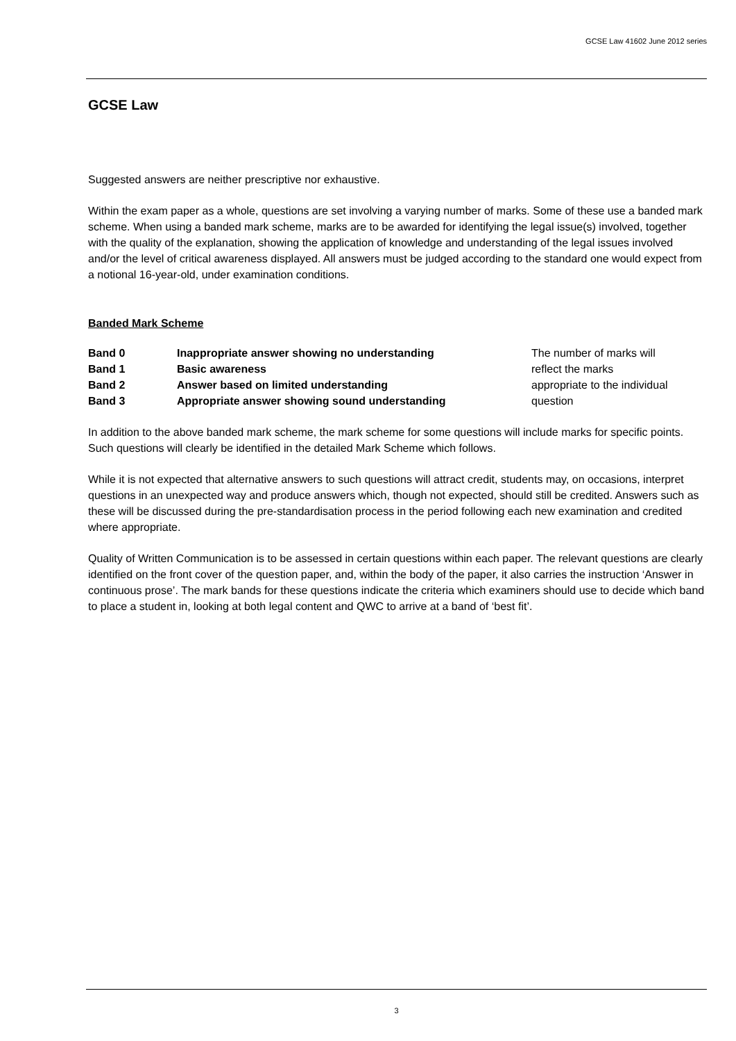GCSE Law 41602 June 2012 series
GCSE Law
Suggested answers are neither prescriptive nor exhaustive.
Within the exam paper as a whole, questions are set involving a varying number of marks. Some of these use a banded mark scheme. When using a banded mark scheme, marks are to be awarded for identifying the legal issue(s) involved, together with the quality of the explanation, showing the application of knowledge and understanding of the legal issues involved and/or the level of critical awareness displayed. All answers must be judged according to the standard one would expect from a notional 16-year-old, under examination conditions.
Banded Mark Scheme
| Band 0 | Inappropriate answer showing no understanding | The number of marks will reflect the marks appropriate to the individual question |
| Band 1 | Basic awareness | |
| Band 2 | Answer based on limited understanding | |
| Band 3 | Appropriate answer showing sound understanding | |
In addition to the above banded mark scheme, the mark scheme for some questions will include marks for specific points. Such questions will clearly be identified in the detailed Mark Scheme which follows.
While it is not expected that alternative answers to such questions will attract credit, students may, on occasions, interpret questions in an unexpected way and produce answers which, though not expected, should still be credited. Answers such as these will be discussed during the pre-standardisation process in the period following each new examination and credited where appropriate.
Quality of Written Communication is to be assessed in certain questions within each paper. The relevant questions are clearly identified on the front cover of the question paper, and, within the body of the paper, it also carries the instruction ‘Answer in continuous prose’. The mark bands for these questions indicate the criteria which examiners should use to decide which band to place a student in, looking at both legal content and QWC to arrive at a band of ‘best fit’.
3